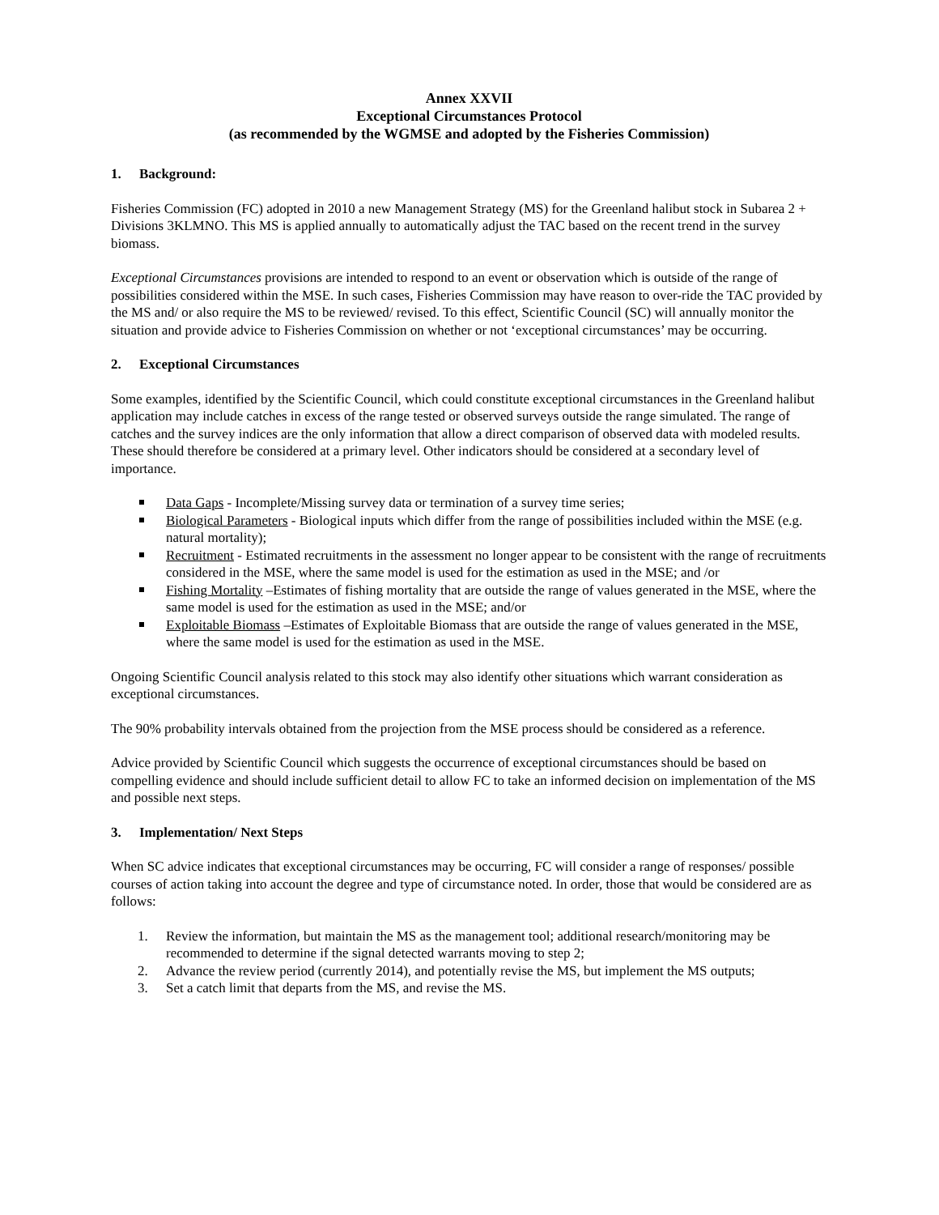Annex XXVII
Exceptional Circumstances Protocol
(as recommended by the WGMSE and adopted by the Fisheries Commission)
1. Background:
Fisheries Commission (FC) adopted in 2010 a new Management Strategy (MS) for the Greenland halibut stock in Subarea 2 + Divisions 3KLMNO. This MS is applied annually to automatically adjust the TAC based on the recent trend in the survey biomass.
Exceptional Circumstances provisions are intended to respond to an event or observation which is outside of the range of possibilities considered within the MSE. In such cases, Fisheries Commission may have reason to over-ride the TAC provided by the MS and/ or also require the MS to be reviewed/ revised. To this effect, Scientific Council (SC) will annually monitor the situation and provide advice to Fisheries Commission on whether or not ‘exceptional circumstances’ may be occurring.
2. Exceptional Circumstances
Some examples, identified by the Scientific Council, which could constitute exceptional circumstances in the Greenland halibut application may include catches in excess of the range tested or observed surveys outside the range simulated. The range of catches and the survey indices are the only information that allow a direct comparison of observed data with modeled results. These should therefore be considered at a primary level. Other indicators should be considered at a secondary level of importance.
Data Gaps - Incomplete/Missing survey data or termination of a survey time series;
Biological Parameters - Biological inputs which differ from the range of possibilities included within the MSE (e.g. natural mortality);
Recruitment - Estimated recruitments in the assessment no longer appear to be consistent with the range of recruitments considered in the MSE, where the same model is used for the estimation as used in the MSE; and /or
Fishing Mortality –Estimates of fishing mortality that are outside the range of values generated in the MSE, where the same model is used for the estimation as used in the MSE; and/or
Exploitable Biomass –Estimates of Exploitable Biomass that are outside the range of values generated in the MSE, where the same model is used for the estimation as used in the MSE.
Ongoing Scientific Council analysis related to this stock may also identify other situations which warrant consideration as exceptional circumstances.
The 90% probability intervals obtained from the projection from the MSE process should be considered as a reference.
Advice provided by Scientific Council which suggests the occurrence of exceptional circumstances should be based on compelling evidence and should include sufficient detail to allow FC to take an informed decision on implementation of the MS and possible next steps.
3. Implementation/ Next Steps
When SC advice indicates that exceptional circumstances may be occurring, FC will consider a range of responses/ possible courses of action taking into account the degree and type of circumstance noted. In order, those that would be considered are as follows:
1. Review the information, but maintain the MS as the management tool; additional research/monitoring may be recommended to determine if the signal detected warrants moving to step 2;
2. Advance the review period (currently 2014), and potentially revise the MS, but implement the MS outputs;
3. Set a catch limit that departs from the MS, and revise the MS.